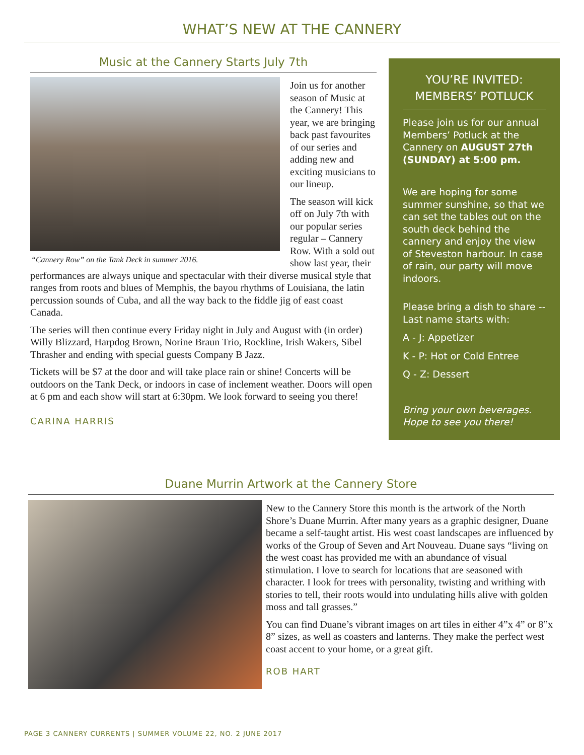WHAT’S NEW AT THE CANNERY
Music at the Cannery Starts July 7th
“Cannery Row” on the Tank Deck in summer 2016.
Join us for another season of Music at the Cannery! This year, we are bringing back past favourites of our series and adding new and exciting musicians to our lineup.
The season will kick off on July 7th with our popular series regular – Cannery Row. With a sold out show last year, their performances are always unique and spectacular with their diverse musical style that ranges from roots and blues of Memphis, the bayou rhythms of Louisiana, the latin percussion sounds of Cuba, and all the way back to the fiddle jig of east coast Canada.
The series will then continue every Friday night in July and August with (in order) Willy Blizzard, Harpdog Brown, Norine Braun Trio, Rockline, Irish Wakers, Sibel Thrasher and ending with special guests Company B Jazz.
Tickets will be $7 at the door and will take place rain or shine! Concerts will be outdoors on the Tank Deck, or indoors in case of inclement weather. Doors will open at 6 pm and each show will start at 6:30pm. We look forward to seeing you there!
CARINA HARRIS
YOU’RE INVITED:
MEMBERS’ POTLUCK
Please join us for our annual Members’ Potluck at the Cannery on AUGUST 27th (SUNDAY) at 5:00 pm.
We are hoping for some summer sunshine, so that we can set the tables out on the south deck behind the cannery and enjoy the view of Steveston harbour. In case of rain, our party will move indoors.
Please bring a dish to share -- Last name starts with:
A - J: Appetizer
K - P: Hot or Cold Entree
Q - Z: Dessert
Bring your own beverages. Hope to see you there!
Duane Murrin Artwork at the Cannery Store
New to the Cannery Store this month is the artwork of the North Shore’s Duane Murrin. After many years as a graphic designer, Duane became a self-taught artist. His west coast landscapes are influenced by works of the Group of Seven and Art Nouveau. Duane says “living on the west coast has provided me with an abundance of visual stimulation. I love to search for locations that are seasoned with character. I look for trees with personality, twisting and writhing with stories to tell, their roots would into undulating hills alive with golden moss and tall grasses.”
You can find Duane’s vibrant images on art tiles in either 4”x 4” or 8”x 8” sizes, as well as coasters and lanterns. They make the perfect west coast accent to your home, or a great gift.
ROB HART
PAGE 3 CANNERY CURRENTS | SUMMER VOLUME 22, NO. 2 JUNE 2017